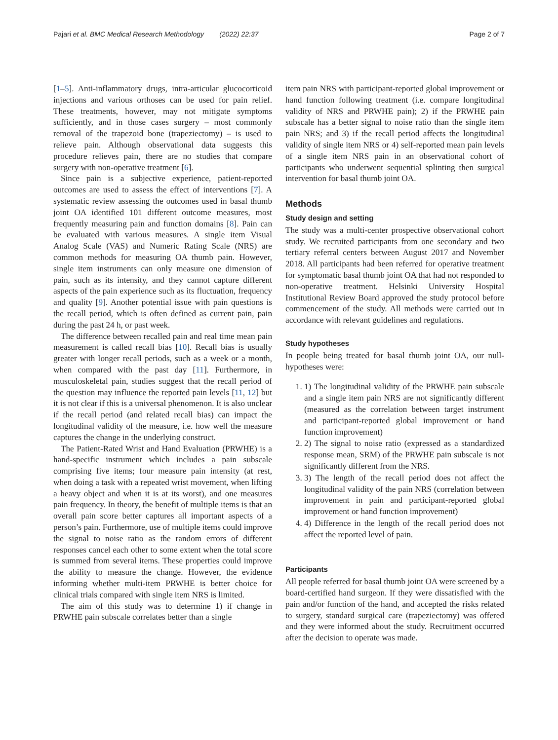Pajari et al. BMC Medical Research Methodology (2022) 22:37 Page 2 of 7
[1–5]. Anti-inflammatory drugs, intra-articular glucocorticoid injections and various orthoses can be used for pain relief. These treatments, however, may not mitigate symptoms sufficiently, and in those cases surgery – most commonly removal of the trapezoid bone (trapeziectomy) – is used to relieve pain. Although observational data suggests this procedure relieves pain, there are no studies that compare surgery with non-operative treatment [6].
Since pain is a subjective experience, patient-reported outcomes are used to assess the effect of interventions [7]. A systematic review assessing the outcomes used in basal thumb joint OA identified 101 different outcome measures, most frequently measuring pain and function domains [8]. Pain can be evaluated with various measures. A single item Visual Analog Scale (VAS) and Numeric Rating Scale (NRS) are common methods for measuring OA thumb pain. However, single item instruments can only measure one dimension of pain, such as its intensity, and they cannot capture different aspects of the pain experience such as its fluctuation, frequency and quality [9]. Another potential issue with pain questions is the recall period, which is often defined as current pain, pain during the past 24 h, or past week.
The difference between recalled pain and real time mean pain measurement is called recall bias [10]. Recall bias is usually greater with longer recall periods, such as a week or a month, when compared with the past day [11]. Furthermore, in musculoskeletal pain, studies suggest that the recall period of the question may influence the reported pain levels [11, 12] but it is not clear if this is a universal phenomenon. It is also unclear if the recall period (and related recall bias) can impact the longitudinal validity of the measure, i.e. how well the measure captures the change in the underlying construct.
The Patient-Rated Wrist and Hand Evaluation (PRWHE) is a hand-specific instrument which includes a pain subscale comprising five items; four measure pain intensity (at rest, when doing a task with a repeated wrist movement, when lifting a heavy object and when it is at its worst), and one measures pain frequency. In theory, the benefit of multiple items is that an overall pain score better captures all important aspects of a person’s pain. Furthermore, use of multiple items could improve the signal to noise ratio as the random errors of different responses cancel each other to some extent when the total score is summed from several items. These properties could improve the ability to measure the change. However, the evidence informing whether multi-item PRWHE is better choice for clinical trials compared with single item NRS is limited.
The aim of this study was to determine 1) if change in PRWHE pain subscale correlates better than a single
item pain NRS with participant-reported global improvement or hand function following treatment (i.e. compare longitudinal validity of NRS and PRWHE pain); 2) if the PRWHE pain subscale has a better signal to noise ratio than the single item pain NRS; and 3) if the recall period affects the longitudinal validity of single item NRS or 4) self-reported mean pain levels of a single item NRS pain in an observational cohort of participants who underwent sequential splinting then surgical intervention for basal thumb joint OA.
Methods
Study design and setting
The study was a multi-center prospective observational cohort study. We recruited participants from one secondary and two tertiary referral centers between August 2017 and November 2018. All participants had been referred for operative treatment for symptomatic basal thumb joint OA that had not responded to non-operative treatment. Helsinki University Hospital Institutional Review Board approved the study protocol before commencement of the study. All methods were carried out in accordance with relevant guidelines and regulations.
Study hypotheses
In people being treated for basal thumb joint OA, our null-hypotheses were:
1. 1) The longitudinal validity of the PRWHE pain subscale and a single item pain NRS are not significantly different (measured as the correlation between target instrument and participant-reported global improvement or hand function improvement)
2. 2) The signal to noise ratio (expressed as a standardized response mean, SRM) of the PRWHE pain subscale is not significantly different from the NRS.
3. 3) The length of the recall period does not affect the longitudinal validity of the pain NRS (correlation between improvement in pain and participant-reported global improvement or hand function improvement)
4. 4) Difference in the length of the recall period does not affect the reported level of pain.
Participants
All people referred for basal thumb joint OA were screened by a board-certified hand surgeon. If they were dissatisfied with the pain and/or function of the hand, and accepted the risks related to surgery, standard surgical care (trapeziectomy) was offered and they were informed about the study. Recruitment occurred after the decision to operate was made.